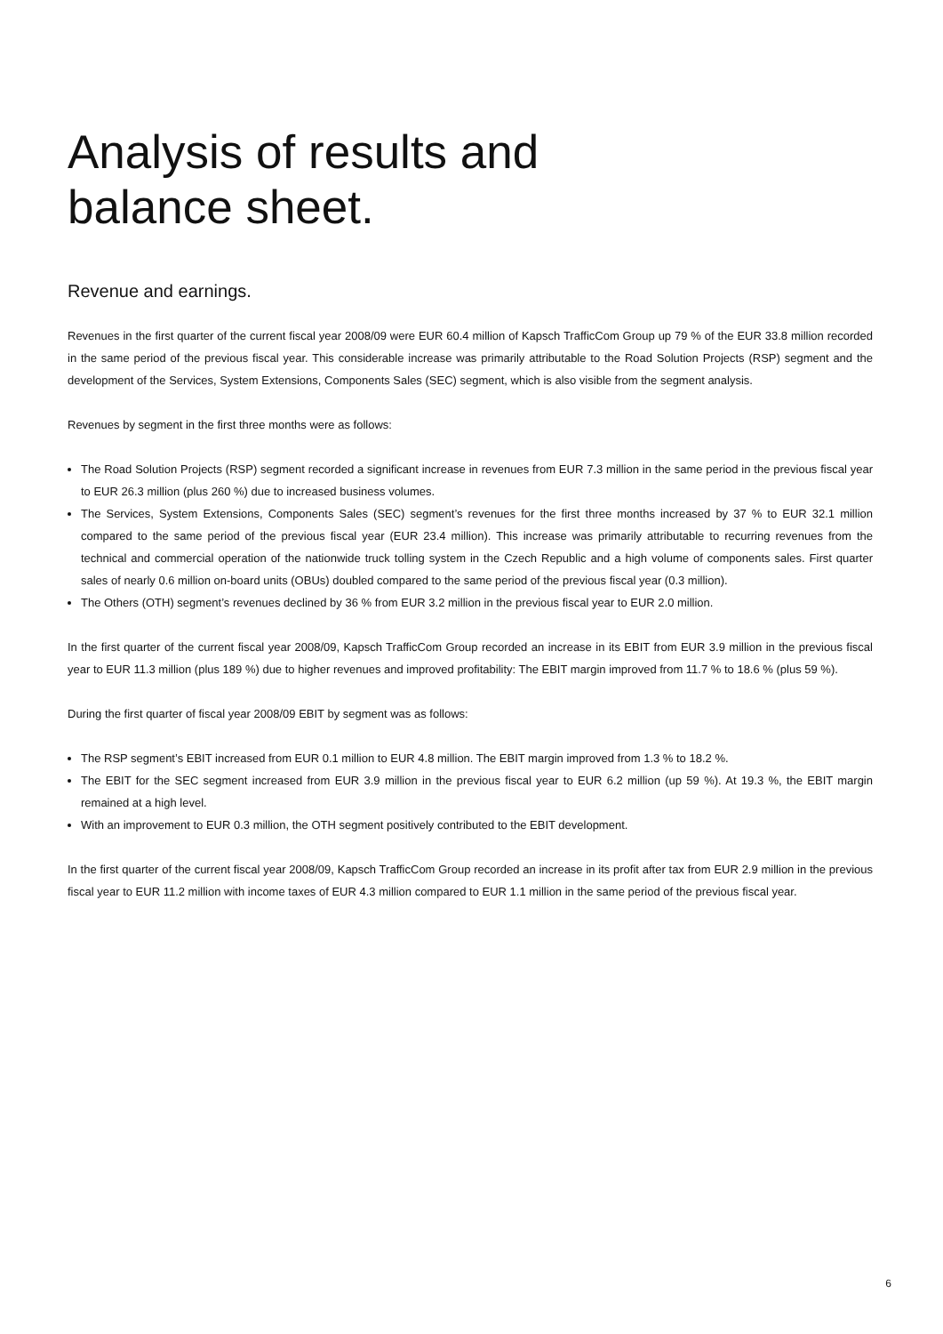Analysis of results and
balance sheet.
Revenue and earnings.
Revenues in the first quarter of the current fiscal year 2008/09 were EUR 60.4 million of Kapsch TrafficCom Group up 79 % of the EUR 33.8 million recorded in the same period of the previous fiscal year. This considerable increase was primarily attributable to the Road Solution Projects (RSP) segment and the development of the Services, System Extensions, Components Sales (SEC) segment, which is also visible from the segment analysis.
Revenues by segment in the first three months were as follows:
The Road Solution Projects (RSP) segment recorded a significant increase in revenues from EUR 7.3 million in the same period in the previous fiscal year to EUR 26.3 million (plus 260 %) due to increased business volumes.
The Services, System Extensions, Components Sales (SEC) segment’s revenues for the first three months increased by 37 % to EUR 32.1 million compared to the same period of the previous fiscal year (EUR 23.4 million). This increase was primarily attributable to recurring revenues from the technical and commercial operation of the nationwide truck tolling system in the Czech Republic and a high volume of components sales. First quarter sales of nearly 0.6 million on-board units (OBUs) doubled compared to the same period of the previous fiscal year (0.3 million).
The Others (OTH) segment’s revenues declined by 36 % from EUR 3.2 million in the previous fiscal year to EUR 2.0 million.
In the first quarter of the current fiscal year 2008/09, Kapsch TrafficCom Group recorded an increase in its EBIT from EUR 3.9 million in the previous fiscal year to EUR 11.3 million (plus 189 %) due to higher revenues and improved profitability: The EBIT margin improved from 11.7 % to 18.6 % (plus 59 %).
During the first quarter of fiscal year 2008/09 EBIT by segment was as follows:
The RSP segment’s EBIT increased from EUR 0.1 million to EUR 4.8 million. The EBIT margin improved from 1.3 % to 18.2 %.
The EBIT for the SEC segment increased from EUR 3.9 million in the previous fiscal year to EUR 6.2 million (up 59 %). At 19.3 %, the EBIT margin remained at a high level.
With an improvement to EUR 0.3 million, the OTH segment positively contributed to the EBIT development.
In the first quarter of the current fiscal year 2008/09, Kapsch TrafficCom Group recorded an increase in its profit after tax from EUR 2.9 million in the previous fiscal year to EUR 11.2 million with income taxes of EUR 4.3 million compared to EUR 1.1 million in the same period of the previous fiscal year.
6